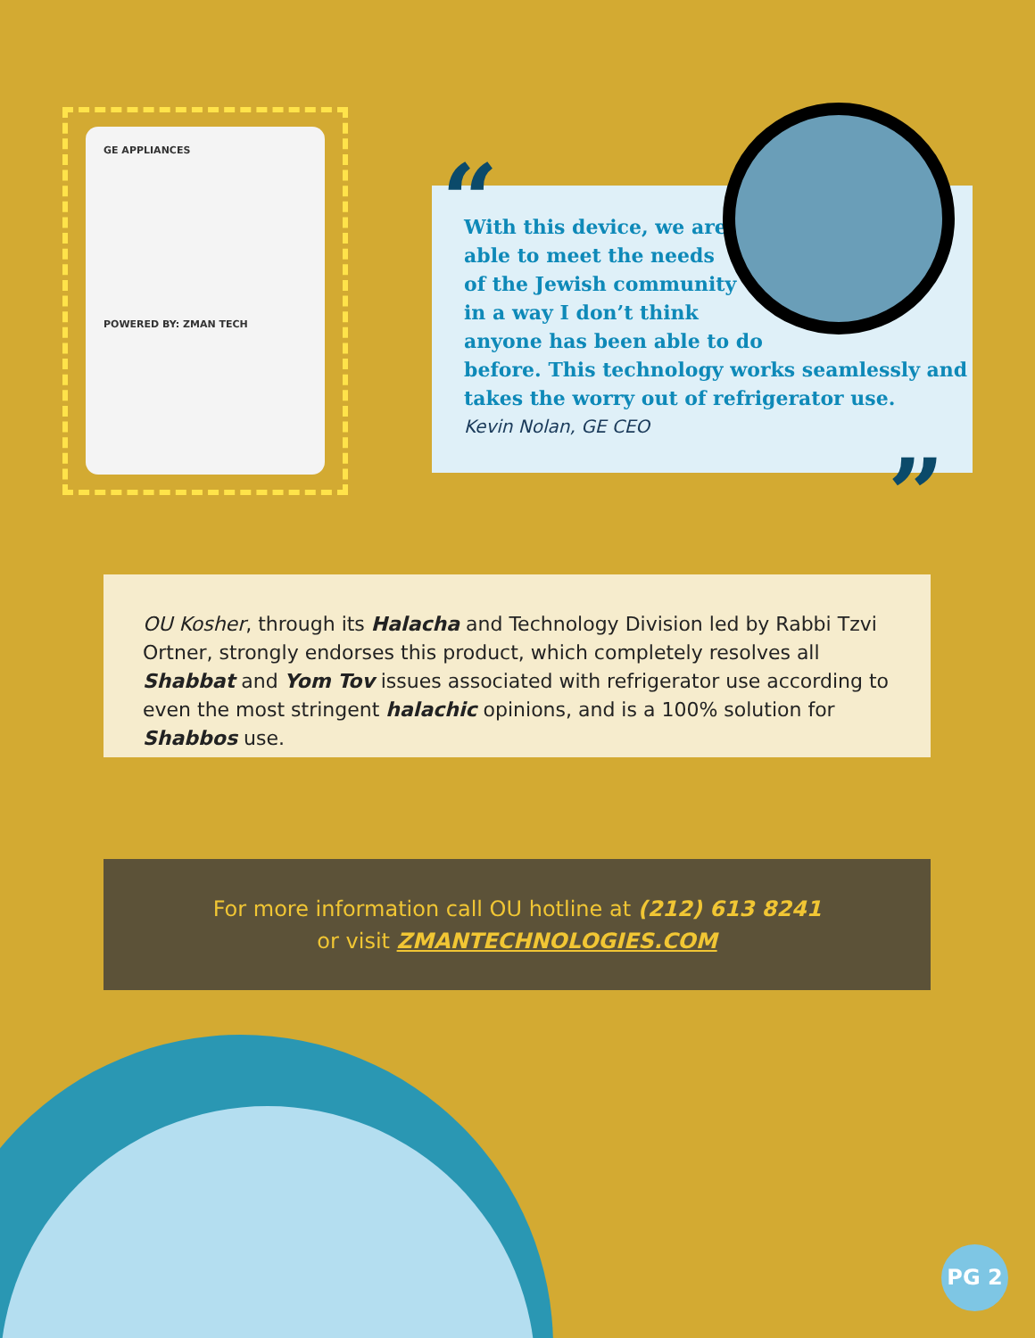GE APPLIANCES
POWERED BY: ZMAN TECH
With this device, we are
able to meet the needs
of the Jewish community
in a way I don’t think
anyone has been able to do
before. This technology works seamlessly and
takes the worry out of refrigerator use.
Kevin Nolan, GE CEO
“
”
OU Kosher, through its Halacha and Technology Division led by Rabbi Tzvi Ortner, strongly endorses this product, which completely resolves all Shabbat and Yom Tov issues associated with refrigerator use according to even the most stringent halachic opinions, and is a 100% solution for Shabbos use.
For more information call OU hotline at (212) 613 8241
or visit ZMANTECHNOLOGIES.COM
PG 2